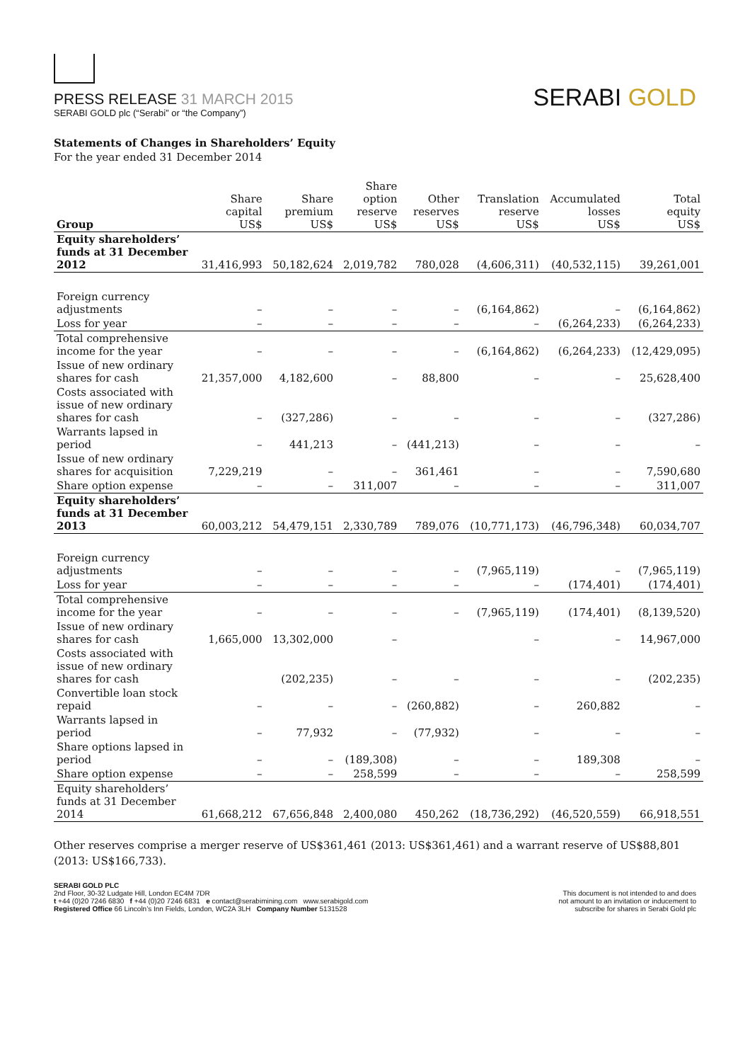PRESS RELEASE 31 MARCH 2015
SERABI GOLD plc (“Serabi” or “the Company”)
SERABI GOLD
Statements of Changes in Shareholders’ Equity
For the year ended 31 December 2014
| Group | Share capital US$ | Share premium US$ | Share option reserve US$ | Other reserves US$ | Translation reserve US$ | Accumulated losses US$ | Total equity US$ |
| --- | --- | --- | --- | --- | --- | --- | --- |
| Equity shareholders’ funds at 31 December 2012 | 31,416,993 | 50,182,624 | 2,019,782 | 780,028 | (4,606,311) | (40,532,115) | 39,261,001 |
| Foreign currency adjustments | – | – | – | – | (6,164,862) | – | (6,164,862) |
| Loss for year | – | – | – | – | – | (6,264,233) | (6,264,233) |
| Total comprehensive income for the year | – | – | – | – | (6,164,862) | (6,264,233) | (12,429,095) |
| Issue of new ordinary shares for cash | 21,357,000 | 4,182,600 | – | 88,800 | – | – | 25,628,400 |
| Costs associated with issue of new ordinary shares for cash | – | (327,286) | – | – | – | – | (327,286) |
| Warrants lapsed in period | – | 441,213 | – | (441,213) | – | – | – |
| Issue of new ordinary shares for acquisition | 7,229,219 | – | – | 361,461 | – | – | 7,590,680 |
| Share option expense | – | – | 311,007 | – | – | – | 311,007 |
| Equity shareholders’ funds at 31 December 2013 | 60,003,212 | 54,479,151 | 2,330,789 | 789,076 | (10,771,173) | (46,796,348) | 60,034,707 |
| Foreign currency adjustments | – | – | – | – | (7,965,119) | – | (7,965,119) |
| Loss for year | – | – | – | – | – | (174,401) | (174,401) |
| Total comprehensive income for the year | – | – | – | – | (7,965,119) | (174,401) | (8,139,520) |
| Issue of new ordinary shares for cash | 1,665,000 | 13,302,000 | – | | – | – | 14,967,000 |
| Costs associated with issue of new ordinary shares for cash | | (202,235) | – | – | – | – | (202,235) |
| Convertible loan stock repaid | – | – | – | (260,882) | – | 260,882 | – |
| Warrants lapsed in period | – | 77,932 | – | (77,932) | – | – | – |
| Share options lapsed in period | – | – | (189,308) | – | – | 189,308 | – |
| Share option expense | – | – | 258,599 | – | – | – | 258,599 |
| Equity shareholders’ funds at 31 December 2014 | 61,668,212 | 67,656,848 | 2,400,080 | 450,262 | (18,736,292) | (46,520,559) | 66,918,551 |
Other reserves comprise a merger reserve of US$361,461 (2013: US$361,461) and a warrant reserve of US$88,801 (2013: US$166,733).
SERABI GOLD PLC
2nd Floor, 30-32 Ludgate Hill, London EC4M 7DR
t +44 (0)20 7246 6830 f +44 (0)20 7246 6831 e contact@serabimining.com www.serabigold.com
Registered Office 66 Lincoln’s Inn Fields, London, WC2A 3LH Company Number 5131528
This document is not intended to and does
not amount to an invitation or inducement to
subscribe for shares in Serabi Gold plc